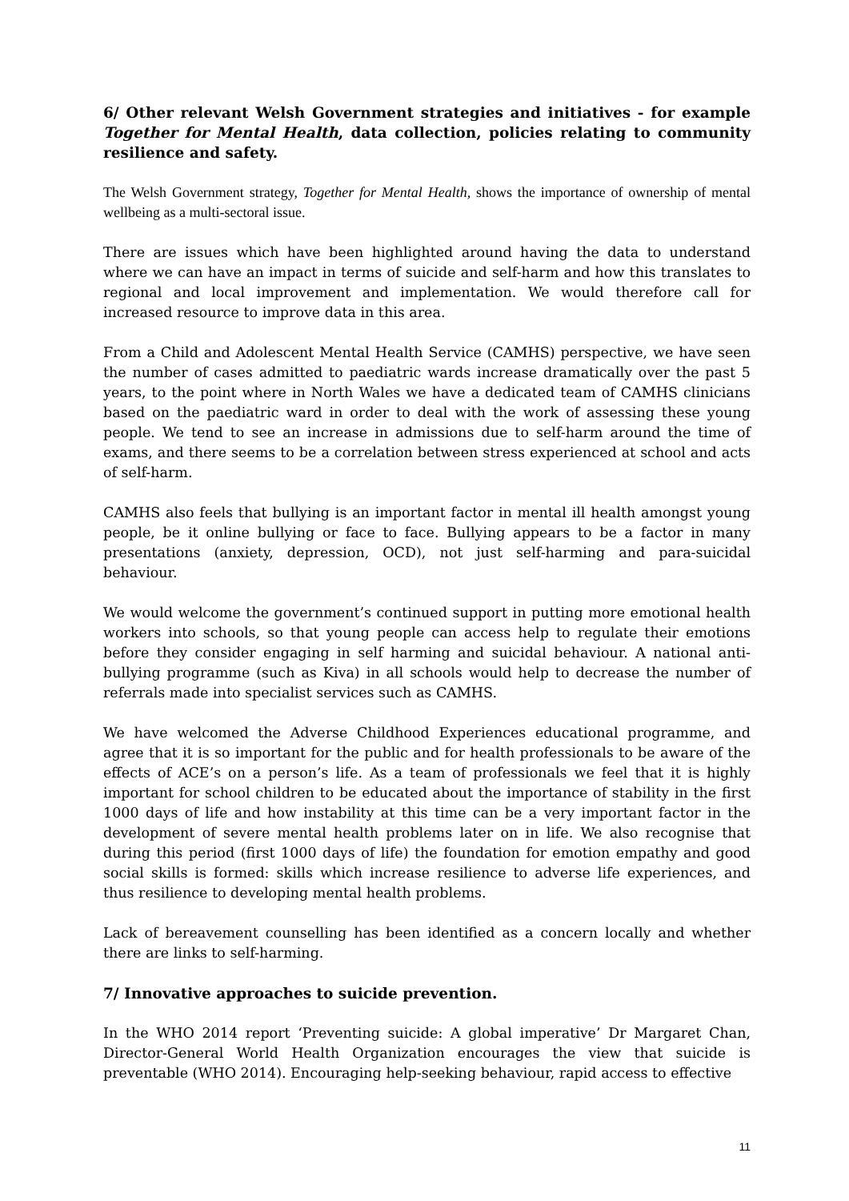6/ Other relevant Welsh Government strategies and initiatives - for example Together for Mental Health, data collection, policies relating to community resilience and safety.
The Welsh Government strategy, Together for Mental Health, shows the importance of ownership of mental wellbeing as a multi-sectoral issue.
There are issues which have been highlighted around having the data to understand where we can have an impact in terms of suicide and self-harm and how this translates to regional and local improvement and implementation. We would therefore call for increased resource to improve data in this area.
From a Child and Adolescent Mental Health Service (CAMHS) perspective, we have seen the number of cases admitted to paediatric wards increase dramatically over the past 5 years, to the point where in North Wales we have a dedicated team of CAMHS clinicians based on the paediatric ward in order to deal with the work of assessing these young people. We tend to see an increase in admissions due to self-harm around the time of exams, and there seems to be a correlation between stress experienced at school and acts of self-harm.
CAMHS also feels that bullying is an important factor in mental ill health amongst young people, be it online bullying or face to face. Bullying appears to be a factor in many presentations (anxiety, depression, OCD), not just self-harming and para-suicidal behaviour.
We would welcome the government’s continued support in putting more emotional health workers into schools, so that young people can access help to regulate their emotions before they consider engaging in self harming and suicidal behaviour. A national anti-bullying programme (such as Kiva) in all schools would help to decrease the number of referrals made into specialist services such as CAMHS.
We have welcomed the Adverse Childhood Experiences educational programme, and agree that it is so important for the public and for health professionals to be aware of the effects of ACE’s on a person’s life. As a team of professionals we feel that it is highly important for school children to be educated about the importance of stability in the first 1000 days of life and how instability at this time can be a very important factor in the development of severe mental health problems later on in life. We also recognise that during this period (first 1000 days of life) the foundation for emotion empathy and good social skills is formed: skills which increase resilience to adverse life experiences, and thus resilience to developing mental health problems.
Lack of bereavement counselling has been identified as a concern locally and whether there are links to self-harming.
7/ Innovative approaches to suicide prevention.
In the WHO 2014 report ‘Preventing suicide: A global imperative’ Dr Margaret Chan, Director-General World Health Organization encourages the view that suicide is preventable (WHO 2014). Encouraging help-seeking behaviour, rapid access to effective
11